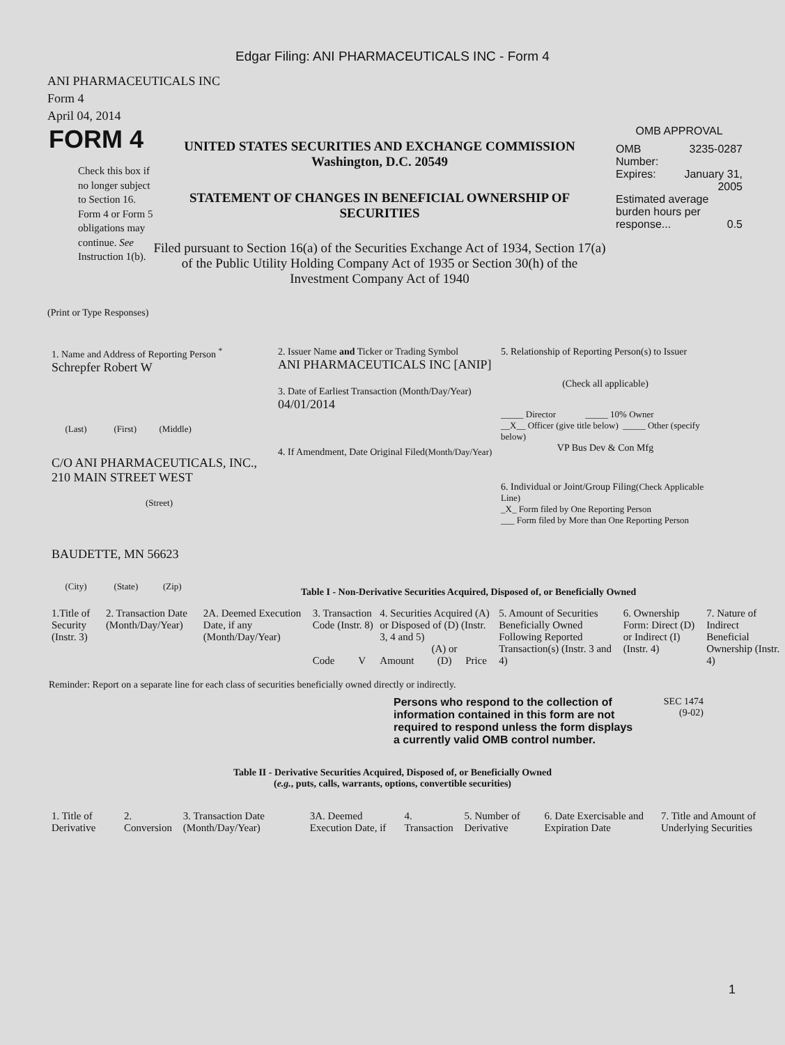Edgar Filing: ANI PHARMACEUTICALS INC - Form 4
ANI PHARMACEUTICALS INC
Form 4
April 04, 2014
FORM 4
Check this box if no longer subject to Section 16. Form 4 or Form 5 obligations may continue. See Instruction 1(b).
UNITED STATES SECURITIES AND EXCHANGE COMMISSION
Washington, D.C. 20549
STATEMENT OF CHANGES IN BENEFICIAL OWNERSHIP OF SECURITIES
Filed pursuant to Section 16(a) of the Securities Exchange Act of 1934, Section 17(a) of the Public Utility Holding Company Act of 1935 or Section 30(h) of the Investment Company Act of 1940
OMB APPROVAL
| OMB Number: | 3235-0287 |
| Expires: | January 31, 2005 |
| Estimated average burden hours per response... 0.5 | |
(Print or Type Responses)
1. Name and Address of Reporting Person <sup>*</sup>
Schrepfer Robert W
(Last) (First) (Middle)
C/O ANI PHARMACEUTICALS, INC., 210 MAIN STREET WEST
(Street)
BAUDETTE, MN 56623
(City) (State) (Zip)
2. Issuer Name and Ticker or Trading Symbol
ANI PHARMACEUTICALS INC [ANIP]
3. Date of Earliest Transaction (Month/Day/Year)
04/01/2014
4. If Amendment, Date Original Filed(Month/Day/Year)
5. Relationship of Reporting Person(s) to Issuer
(Check all applicable)
_____ Director _____ 10% Owner
__X__ Officer (give title below) _____ Other (specify below)
VP Bus Dev & Con Mfg
6. Individual or Joint/Group Filing(Check Applicable Line)
_X_ Form filed by One Reporting Person
___ Form filed by More than One Reporting Person
Table I - Non-Derivative Securities Acquired, Disposed of, or Beneficially Owned
| 1.Title of Security (Instr. 3) | 2. Transaction Date (Month/Day/Year) | 2A. Deemed Execution Date, if any (Month/Day/Year) | 3. Transaction Code (Instr. 8) | | 4. Securities Acquired (A) or Disposed of (D) (Instr. 3, 4 and 5) | | | 5. Amount of Securities Beneficially Owned Following Reported Transaction(s) (Instr. 3 and 4) | 6. Ownership Form: Direct (D) or Indirect (I) (Instr. 4) | 7. Nature of Indirect Beneficial Ownership (Instr. 4) |
| --- | --- | --- | --- | --- | --- | --- | --- | --- | --- | --- |
| | | | Code | V | Amount | (A) or (D) | Price | | | |
Reminder: Report on a separate line for each class of securities beneficially owned directly or indirectly.
Persons who respond to the collection of information contained in this form are not required to respond unless the form displays a currently valid OMB control number.
SEC 1474
(9-02)
Table II - Derivative Securities Acquired, Disposed of, or Beneficially Owned
(e.g., puts, calls, warrants, options, convertible securities)
| 1. Title of Derivative | 2. Conversion | 3. Transaction Date (Month/Day/Year) | 3A. Deemed Execution Date, if | 4. Transaction | 5. Number of Derivative | 6. Date Exercisable and Expiration Date | 7. Title and Amount of Underlying Securities |
| --- | --- | --- | --- | --- | --- | --- | --- |
1